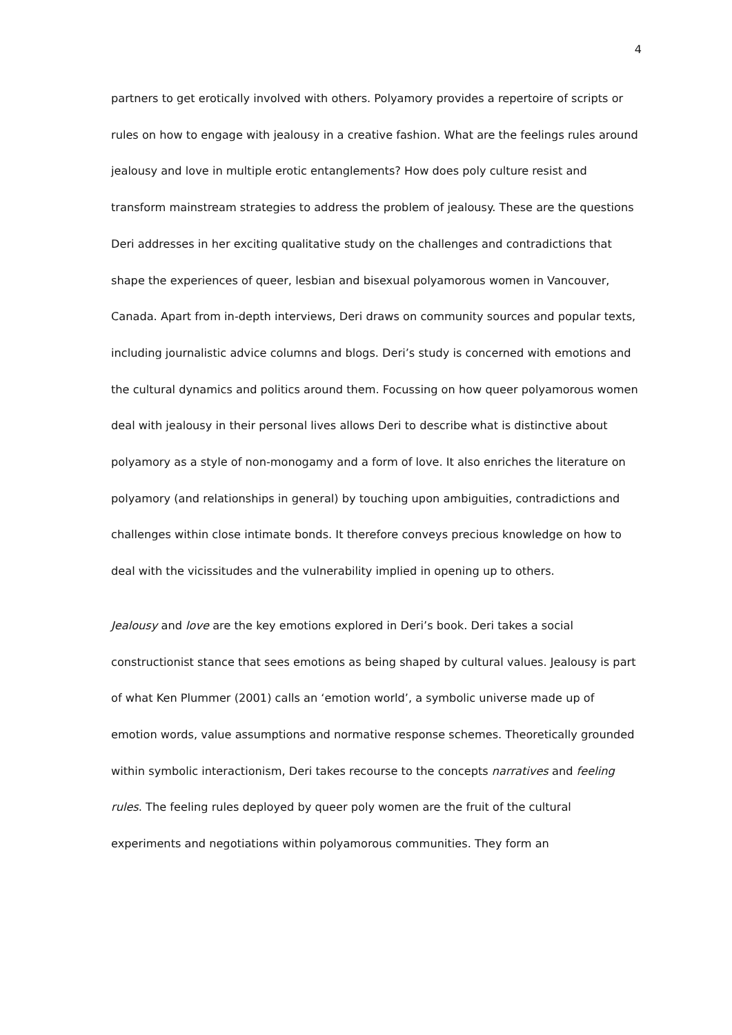4
partners to get erotically involved with others. Polyamory provides a repertoire of scripts or rules on how to engage with jealousy in a creative fashion. What are the feelings rules around jealousy and love in multiple erotic entanglements? How does poly culture resist and transform mainstream strategies to address the problem of jealousy. These are the questions Deri addresses in her exciting qualitative study on the challenges and contradictions that shape the experiences of queer, lesbian and bisexual polyamorous women in Vancouver, Canada. Apart from in-depth interviews, Deri draws on community sources and popular texts, including journalistic advice columns and blogs. Deri’s study is concerned with emotions and the cultural dynamics and politics around them. Focussing on how queer polyamorous women deal with jealousy in their personal lives allows Deri to describe what is distinctive about polyamory as a style of non-monogamy and a form of love. It also enriches the literature on polyamory (and relationships in general) by touching upon ambiguities, contradictions and challenges within close intimate bonds. It therefore conveys precious knowledge on how to deal with the vicissitudes and the vulnerability implied in opening up to others.
Jealousy and love are the key emotions explored in Deri’s book. Deri takes a social constructionist stance that sees emotions as being shaped by cultural values. Jealousy is part of what Ken Plummer (2001) calls an ‘emotion world’, a symbolic universe made up of emotion words, value assumptions and normative response schemes. Theoretically grounded within symbolic interactionism, Deri takes recourse to the concepts narratives and feeling rules. The feeling rules deployed by queer poly women are the fruit of the cultural experiments and negotiations within polyamorous communities. They form an